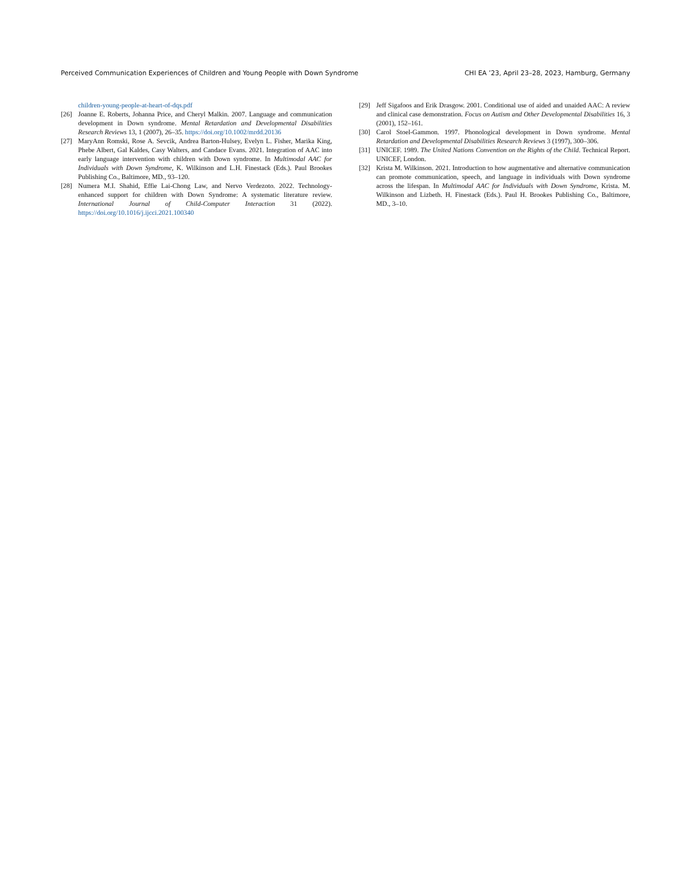Perceived Communication Experiences of Children and Young People with Down Syndrome CHI EA ’23, April 23–28, 2023, Hamburg, Germany
children-young-people-at-heart-of-dqs.pdf
[26] Joanne E. Roberts, Johanna Price, and Cheryl Malkin. 2007. Language and communication development in Down syndrome. Mental Retardation and Developmental Disabilities Research Reviews 13, 1 (2007), 26–35. https://doi.org/10.1002/mrdd.20136
[27] MaryAnn Romski, Rose A. Sevcik, Andrea Barton-Hulsey, Evelyn L. Fisher, Marika King, Phebe Albert, Gal Kaldes, Casy Walters, and Candace Evans. 2021. Integration of AAC into early language intervention with children with Down syndrome. In Multimodal AAC for Individuals with Down Syndrome, K. Wilkinson and L.H. Finestack (Eds.). Paul Brookes Publishing Co., Baltimore, MD., 93–120.
[28] Numera M.I. Shahid, Effie Lai-Chong Law, and Nervo Verdezoto. 2022. Technology-enhanced support for children with Down Syndrome: A systematic literature review. International Journal of Child-Computer Interaction 31 (2022). https://doi.org/10.1016/j.ijcci.2021.100340
[29] Jeff Sigafoos and Erik Drasgow. 2001. Conditional use of aided and unaided AAC: A review and clinical case demonstration. Focus on Autism and Other Developmental Disabilities 16, 3 (2001), 152–161.
[30] Carol Stoel-Gammon. 1997. Phonological development in Down syndrome. Mental Retardation and Developmental Disabilities Research Reviews 3 (1997), 300–306.
[31] UNICEF. 1989. The United Nations Convention on the Rights of the Child. Technical Report. UNICEF, London.
[32] Krista M. Wilkinson. 2021. Introduction to how augmentative and alternative communication can promote communication, speech, and language in individuals with Down syndrome across the lifespan. In Multimodal AAC for Individuals with Down Syndrome, Krista. M. Wilkinson and Lizbeth. H. Finestack (Eds.). Paul H. Brookes Publishing Co., Baltimore, MD., 3–10.